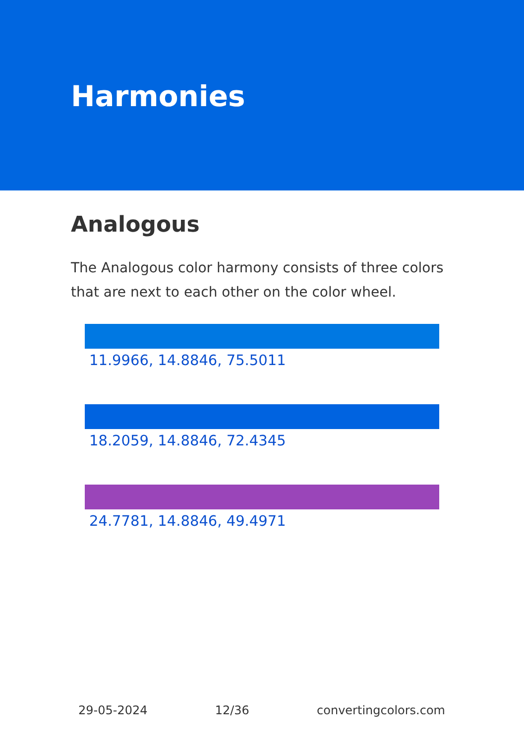Harmonies
Analogous
The Analogous color harmony consists of three colors that are next to each other on the color wheel.
11.9966, 14.8846, 75.5011
18.2059, 14.8846, 72.4345
24.7781, 14.8846, 49.4971
29-05-2024 12/36 convertingcolors.com